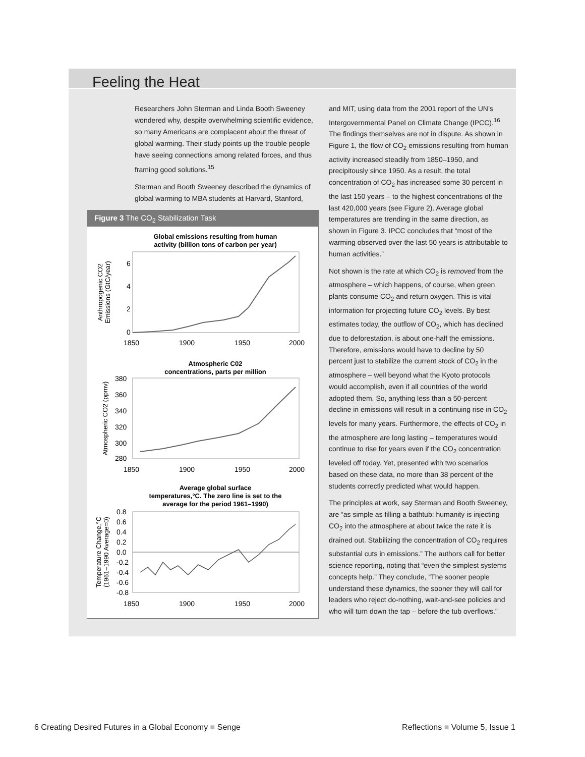Feeling the Heat
Researchers John Sterman and Linda Booth Sweeney wondered why, despite overwhelming scientific evidence, so many Americans are complacent about the threat of global warming. Their study points up the trouble people have seeing connections among related forces, and thus framing good solutions.<sup>15</sup>
Sterman and Booth Sweeney described the dynamics of global warming to MBA students at Harvard, Stanford,
Figure 3 The CO<sub>2</sub> Stabilization Task
Global emissions resulting from human
activity (billion tons of carbon per year)
6
4
2
0
1850
1900
1950
2000
Atmospheric C02
concentrations, parts per million
380
360
340
320
300
280
1850
1900
1950
2000
Average global surface
temperatures,°C. The zero line is set to the
average for the period 1961–1990)
0.8
0.6
0.4
0.2
0.0
-0.2
-0.4
-0.6
-0.8
1850
1900
1950
2000
Anthropogenic CO2
Emissions (GtC/year)
Atmospheric CO2 (ppmv)
Temperature Change,°C
(1961–1990 Average=0)
and MIT, using data from the 2001 report of the UN’s Intergovernmental Panel on Climate Change (IPCC).<sup>16</sup> The findings themselves are not in dispute. As shown in Figure 1, the flow of CO<sub>2</sub> emissions resulting from human activity increased steadily from 1850–1950, and precipitously since 1950. As a result, the total concentration of CO<sub>2</sub> has increased some 30 percent in the last 150 years – to the highest concentrations of the last 420,000 years (see Figure 2). Average global temperatures are trending in the same direction, as shown in Figure 3. IPCC concludes that “most of the warming observed over the last 50 years is attributable to human activities.”
Not shown is the rate at which CO<sub>2</sub> is removed from the atmosphere – which happens, of course, when green plants consume CO<sub>2</sub> and return oxygen. This is vital information for projecting future CO<sub>2</sub> levels. By best estimates today, the outflow of CO<sub>2</sub>, which has declined due to deforestation, is about one-half the emissions. Therefore, emissions would have to decline by 50 percent just to stabilize the current stock of CO<sub>2</sub> in the atmosphere – well beyond what the Kyoto protocols would accomplish, even if all countries of the world adopted them. So, anything less than a 50-percent decline in emissions will result in a continuing rise in CO<sub>2</sub> levels for many years. Furthermore, the effects of CO<sub>2</sub> in the atmosphere are long lasting – temperatures would continue to rise for years even if the CO<sub>2</sub> concentration leveled off today. Yet, presented with two scenarios based on these data, no more than 38 percent of the students correctly predicted what would happen.
The principles at work, say Sterman and Booth Sweeney, are “as simple as filling a bathtub: humanity is injecting CO<sub>2</sub> into the atmosphere at about twice the rate it is drained out. Stabilizing the concentration of CO<sub>2</sub> requires substantial cuts in emissions.” The authors call for better science reporting, noting that “even the simplest systems concepts help.” They conclude, “The sooner people understand these dynamics, the sooner they will call for leaders who reject do-nothing, wait-and-see policies and who will turn down the tap – before the tub overflows.”
6 Creating Desired Futures in a Global Economy ■ Senge
Reflections ■ Volume 5, Issue 1